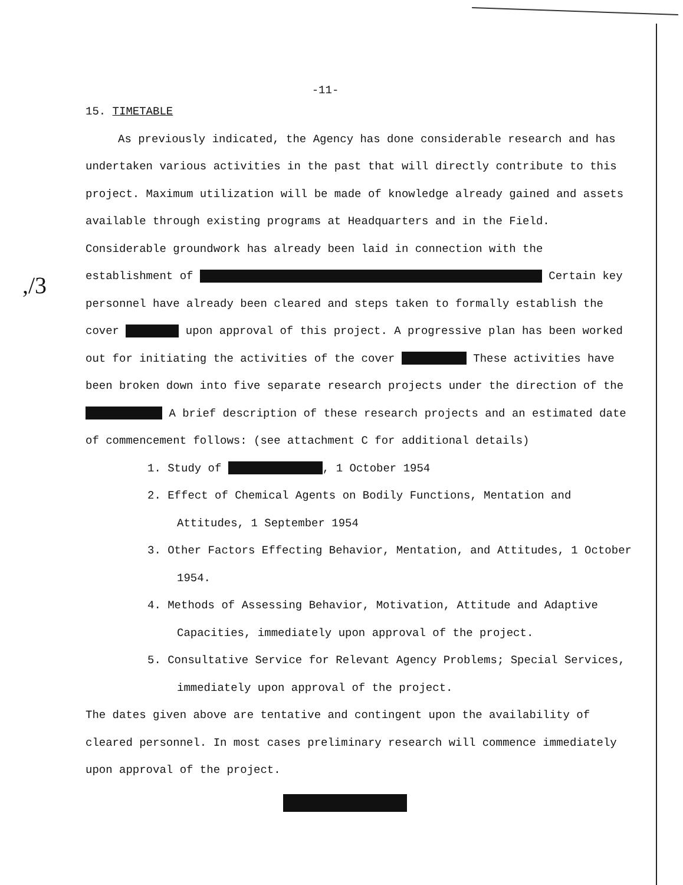,/3
-11-
15. TIMETABLE
As previously indicated, the Agency has done considerable research and has undertaken various activities in the past that will directly contribute to this project. Maximum utilization will be made of knowledge already gained and assets available through existing programs at Headquarters and in the Field. Considerable groundwork has already been laid in connection with the establishment of Certain key personnel have already been cleared and steps taken to formally establish the cover upon approval of this project. A progressive plan has been worked out for initiating the activities of the cover These activities have been broken down into five separate research projects under the direction of the A brief description of these research projects and an estimated date of commencement follows: (see attachment C for additional details)
1. Study of , 1 October 1954
2. Effect of Chemical Agents on Bodily Functions, Mentation and Attitudes, 1 September 1954
3. Other Factors Effecting Behavior, Mentation, and Attitudes, 1 October 1954.
4. Methods of Assessing Behavior, Motivation, Attitude and Adaptive Capacities, immediately upon approval of the project.
5. Consultative Service for Relevant Agency Problems; Special Services, immediately upon approval of the project.
The dates given above are tentative and contingent upon the availability of cleared personnel. In most cases preliminary research will commence immediately upon approval of the project.